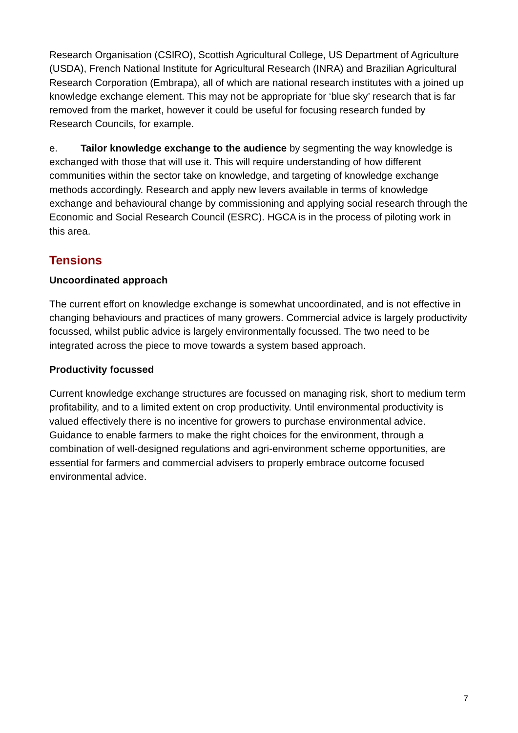Research Organisation (CSIRO), Scottish Agricultural College, US Department of Agriculture (USDA), French National Institute for Agricultural Research (INRA) and Brazilian Agricultural Research Corporation (Embrapa), all of which are national research institutes with a joined up knowledge exchange element. This may not be appropriate for ‘blue sky’ research that is far removed from the market, however it could be useful for focusing research funded by Research Councils, for example.
e. Tailor knowledge exchange to the audience by segmenting the way knowledge is exchanged with those that will use it. This will require understanding of how different communities within the sector take on knowledge, and targeting of knowledge exchange methods accordingly. Research and apply new levers available in terms of knowledge exchange and behavioural change by commissioning and applying social research through the Economic and Social Research Council (ESRC). HGCA is in the process of piloting work in this area.
Tensions
Uncoordinated approach
The current effort on knowledge exchange is somewhat uncoordinated, and is not effective in changing behaviours and practices of many growers. Commercial advice is largely productivity focussed, whilst public advice is largely environmentally focussed. The two need to be integrated across the piece to move towards a system based approach.
Productivity focussed
Current knowledge exchange structures are focussed on managing risk, short to medium term profitability, and to a limited extent on crop productivity. Until environmental productivity is valued effectively there is no incentive for growers to purchase environmental advice. Guidance to enable farmers to make the right choices for the environment, through a combination of well-designed regulations and agri-environment scheme opportunities, are essential for farmers and commercial advisers to properly embrace outcome focused environmental advice.
7